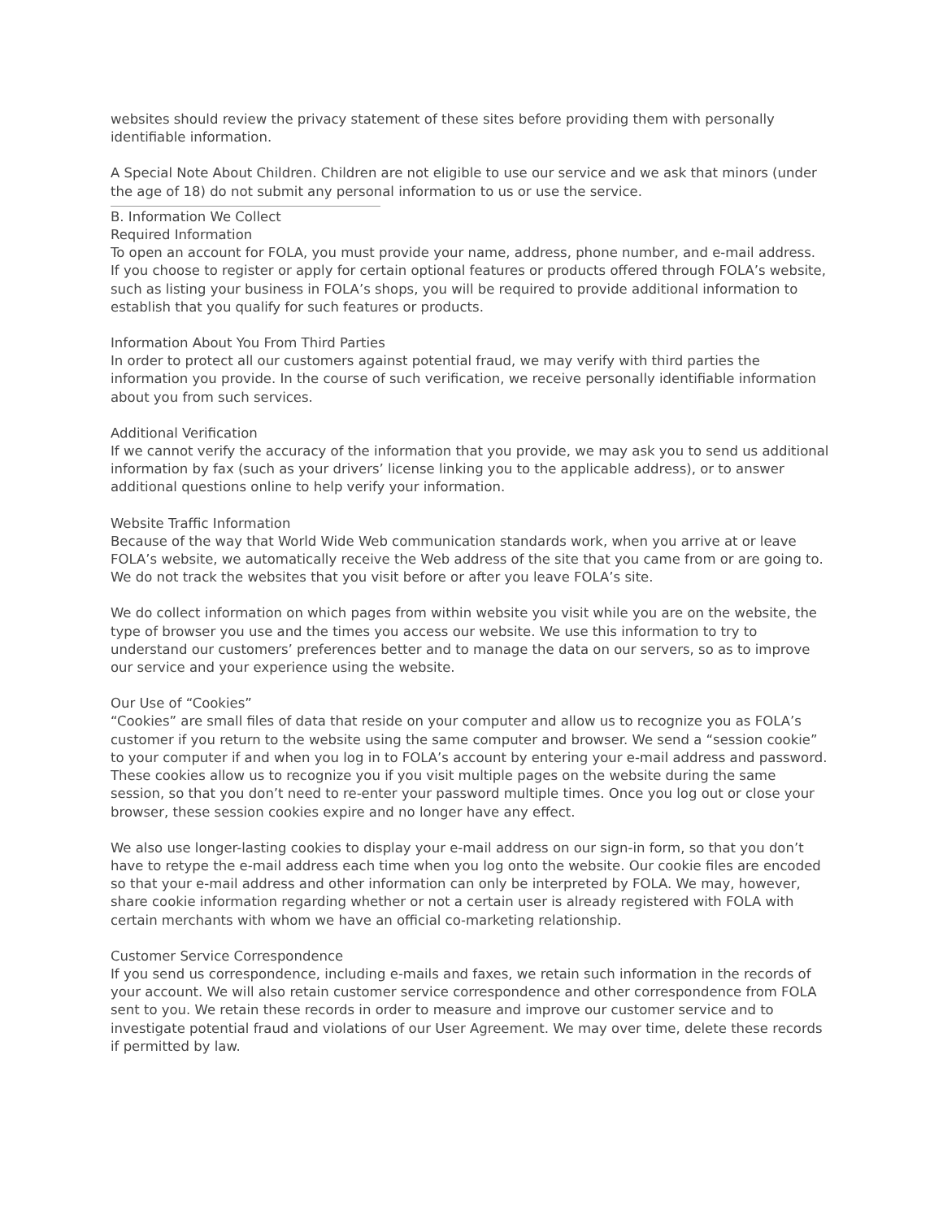websites should review the privacy statement of these sites before providing them with personally identifiable information.
A Special Note About Children. Children are not eligible to use our service and we ask that minors (under the age of 18) do not submit any personal information to us or use the service.
B. Information We Collect
Required Information
To open an account for FOLA, you must provide your name, address, phone number, and e-mail address.
If you choose to register or apply for certain optional features or products offered through FOLA’s website, such as listing your business in FOLA’s shops, you will be required to provide additional information to establish that you qualify for such features or products.
Information About You From Third Parties
In order to protect all our customers against potential fraud, we may verify with third parties the information you provide. In the course of such verification, we receive personally identifiable information about you from such services.
Additional Verification
If we cannot verify the accuracy of the information that you provide, we may ask you to send us additional information by fax (such as your drivers’ license linking you to the applicable address), or to answer additional questions online to help verify your information.
Website Traffic Information
Because of the way that World Wide Web communication standards work, when you arrive at or leave FOLA’s website, we automatically receive the Web address of the site that you came from or are going to. We do not track the websites that you visit before or after you leave FOLA’s site.
We do collect information on which pages from within website you visit while you are on the website, the type of browser you use and the times you access our website. We use this information to try to understand our customers’ preferences better and to manage the data on our servers, so as to improve our service and your experience using the website.
Our Use of “Cookies”
“Cookies” are small files of data that reside on your computer and allow us to recognize you as FOLA’s customer if you return to the website using the same computer and browser. We send a “session cookie” to your computer if and when you log in to FOLA’s account by entering your e-mail address and password. These cookies allow us to recognize you if you visit multiple pages on the website during the same session, so that you don’t need to re-enter your password multiple times. Once you log out or close your browser, these session cookies expire and no longer have any effect.
We also use longer-lasting cookies to display your e-mail address on our sign-in form, so that you don’t have to retype the e-mail address each time when you log onto the website. Our cookie files are encoded so that your e-mail address and other information can only be interpreted by FOLA. We may, however, share cookie information regarding whether or not a certain user is already registered with FOLA with certain merchants with whom we have an official co-marketing relationship.
Customer Service Correspondence
If you send us correspondence, including e-mails and faxes, we retain such information in the records of your account. We will also retain customer service correspondence and other correspondence from FOLA sent to you. We retain these records in order to measure and improve our customer service and to investigate potential fraud and violations of our User Agreement. We may over time, delete these records if permitted by law.